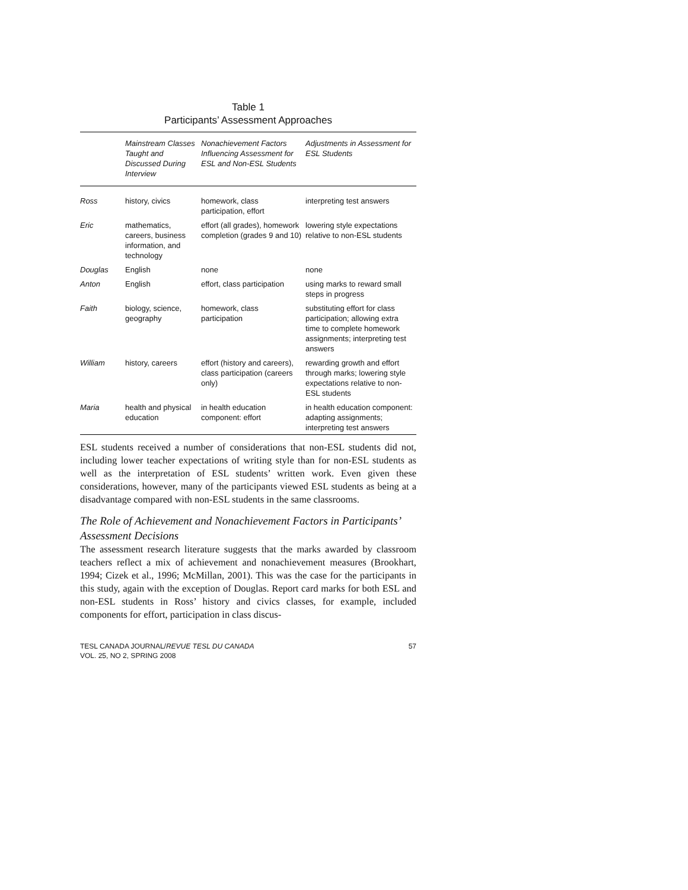Table 1
Participants’ Assessment Approaches
| | Mainstream Classes Taught and Discussed During Interview | Nonachievement Factors Influencing Assessment for ESL and Non-ESL Students | Adjustments in Assessment for ESL Students |
| --- | --- | --- | --- |
| Ross | history, civics | homework, class participation, effort | interpreting test answers |
| Eric | mathematics, careers, business information, and technology | effort (all grades), homework completion (grades 9 and 10) | lowering style expectations relative to non-ESL students |
| Douglas | English | none | none |
| Anton | English | effort, class participation | using marks to reward small steps in progress |
| Faith | biology, science, geography | homework, class participation | substituting effort for class participation; allowing extra time to complete homework assignments; interpreting test answers |
| William | history, careers | effort (history and careers), class participation (careers only) | rewarding growth and effort through marks; lowering style expectations relative to non-ESL students |
| Maria | health and physical education | in health education component: effort | in health education component: adapting assignments; interpreting test answers |
ESL students received a number of considerations that non-ESL students did not, including lower teacher expectations of writing style than for non-ESL students as well as the interpretation of ESL students’ written work. Even given these considerations, however, many of the participants viewed ESL students as being at a disadvantage compared with non-ESL students in the same classrooms.
The Role of Achievement and Nonachievement Factors in Participants’ Assessment Decisions
The assessment research literature suggests that the marks awarded by classroom teachers reflect a mix of achievement and nonachievement measures (Brookhart, 1994; Cizek et al., 1996; McMillan, 2001). This was the case for the participants in this study, again with the exception of Douglas. Report card marks for both ESL and non-ESL students in Ross’ history and civics classes, for example, included components for effort, participation in class discus-
TESL CANADA JOURNAL/REVUE TESL DU CANADA
VOL. 25, NO 2, SPRING 2008
57